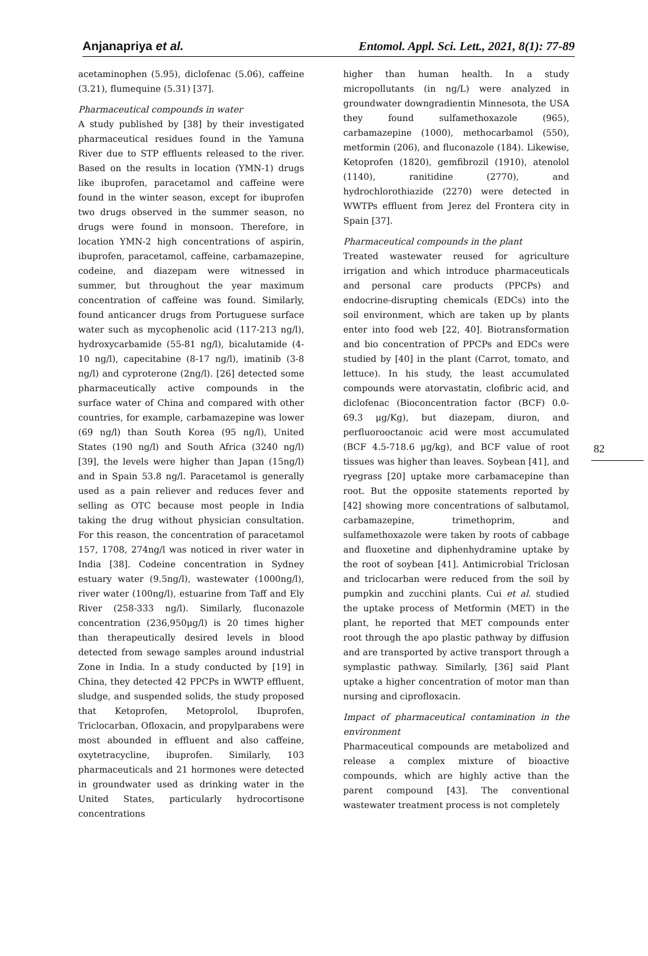Anjanapriya et al. Entomol. Appl. Sci. Lett., 2021, 8(1): 77-89
82
acetaminophen (5.95), diclofenac (5.06), caffeine (3.21), flumequine (5.31) [37].
Pharmaceutical compounds in water
A study published by [38] by their investigated pharmaceutical residues found in the Yamuna River due to STP effluents released to the river. Based on the results in location (YMN-1) drugs like ibuprofen, paracetamol and caffeine were found in the winter season, except for ibuprofen two drugs observed in the summer season, no drugs were found in monsoon. Therefore, in location YMN-2 high concentrations of aspirin, ibuprofen, paracetamol, caffeine, carbamazepine, codeine, and diazepam were witnessed in summer, but throughout the year maximum concentration of caffeine was found. Similarly, found anticancer drugs from Portuguese surface water such as mycophenolic acid (117-213 ng/l), hydroxycarbamide (55-81 ng/l), bicalutamide (4-10 ng/l), capecitabine (8-17 ng/l), imatinib (3-8 ng/l) and cyproterone (2ng/l). [26] detected some pharmaceutically active compounds in the surface water of China and compared with other countries, for example, carbamazepine was lower (69 ng/l) than South Korea (95 ng/l), United States (190 ng/l) and South Africa (3240 ng/l) [39], the levels were higher than Japan (15ng/l) and in Spain 53.8 ng/l. Paracetamol is generally used as a pain reliever and reduces fever and selling as OTC because most people in India taking the drug without physician consultation. For this reason, the concentration of paracetamol 157, 1708, 274ng/l was noticed in river water in India [38]. Codeine concentration in Sydney estuary water (9.5ng/l), wastewater (1000ng/l), river water (100ng/l), estuarine from Taff and Ely River (258-333 ng/l). Similarly, fluconazole concentration (236,950μg/l) is 20 times higher than therapeutically desired levels in blood detected from sewage samples around industrial Zone in India. In a study conducted by [19] in China, they detected 42 PPCPs in WWTP effluent, sludge, and suspended solids, the study proposed that Ketoprofen, Metoprolol, Ibuprofen, Triclocarban, Ofloxacin, and propylparabens were most abounded in effluent and also caffeine, oxytetracycline, ibuprofen. Similarly, 103 pharmaceuticals and 21 hormones were detected in groundwater used as drinking water in the United States, particularly hydrocortisone concentrations
higher than human health. In a study micropollutants (in ng/L) were analyzed in groundwater downgradientin Minnesota, the USA they found sulfamethoxazole (965), carbamazepine (1000), methocarbamol (550), metformin (206), and fluconazole (184). Likewise, Ketoprofen (1820), gemfibrozil (1910), atenolol (1140), ranitidine (2770), and hydrochlorothiazide (2270) were detected in WWTPs effluent from Jerez del Frontera city in Spain [37].
Pharmaceutical compounds in the plant
Treated wastewater reused for agriculture irrigation and which introduce pharmaceuticals and personal care products (PPCPs) and endocrine-disrupting chemicals (EDCs) into the soil environment, which are taken up by plants enter into food web [22, 40]. Biotransformation and bio concentration of PPCPs and EDCs were studied by [40] in the plant (Carrot, tomato, and lettuce). In his study, the least accumulated compounds were atorvastatin, clofibric acid, and diclofenac (Bioconcentration factor (BCF) 0.0-69.3 μg/Kg), but diazepam, diuron, and perfluorooctanoic acid were most accumulated (BCF 4.5-718.6 μg/kg), and BCF value of root tissues was higher than leaves. Soybean [41], and ryegrass [20] uptake more carbamacepine than root. But the opposite statements reported by [42] showing more concentrations of salbutamol, carbamazepine, trimethoprim, and sulfamethoxazole were taken by roots of cabbage and fluoxetine and diphenhydramine uptake by the root of soybean [41]. Antimicrobial Triclosan and triclocarban were reduced from the soil by pumpkin and zucchini plants. Cui et al. studied the uptake process of Metformin (MET) in the plant, he reported that MET compounds enter root through the apo plastic pathway by diffusion and are transported by active transport through a symplastic pathway. Similarly, [36] said Plant uptake a higher concentration of motor man than nursing and ciprofloxacin.
Impact of pharmaceutical contamination in the environment
Pharmaceutical compounds are metabolized and release a complex mixture of bioactive compounds, which are highly active than the parent compound [43]. The conventional wastewater treatment process is not completely